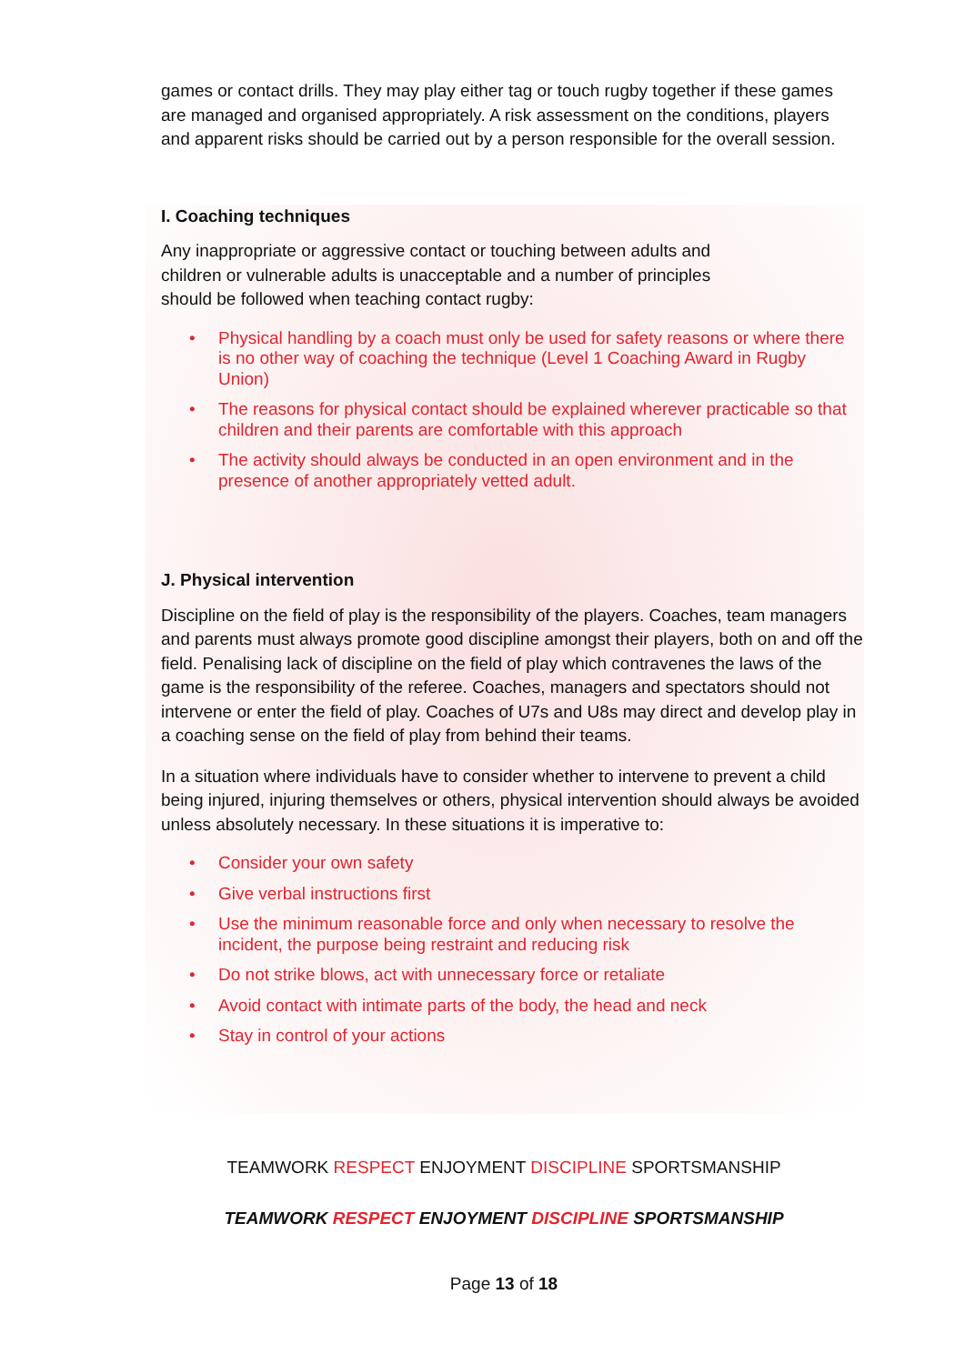games or contact drills. They may play either tag or touch rugby together if these games are managed and organised appropriately. A risk assessment on the conditions, players and apparent risks should be carried out by a person responsible for the overall session.
I. Coaching techniques
Any inappropriate or aggressive contact or touching between adults and children or vulnerable adults is unacceptable and a number of principles should be followed when teaching contact rugby:
• Physical handling by a coach must only be used for safety reasons or where there is no other way of coaching the technique (Level 1 Coaching Award in Rugby Union)
• The reasons for physical contact should be explained wherever practicable so that children and their parents are comfortable with this approach
• The activity should always be conducted in an open environment and in the presence of another appropriately vetted adult.
J. Physical intervention
Discipline on the field of play is the responsibility of the players. Coaches, team managers and parents must always promote good discipline amongst their players, both on and off the field. Penalising lack of discipline on the field of play which contravenes the laws of the game is the responsibility of the referee. Coaches, managers and spectators should not intervene or enter the field of play. Coaches of U7s and U8s may direct and develop play in a coaching sense on the field of play from behind their teams.
In a situation where individuals have to consider whether to intervene to prevent a child being injured, injuring themselves or others, physical intervention should always be avoided unless absolutely necessary. In these situations it is imperative to:
• Consider your own safety
• Give verbal instructions first
• Use the minimum reasonable force and only when necessary to resolve the incident, the purpose being restraint and reducing risk
• Do not strike blows, act with unnecessary force or retaliate
• Avoid contact with intimate parts of the body, the head and neck
• Stay in control of your actions
TEAMWORK RESPECT ENJOYMENT DISCIPLINE SPORTSMANSHIP
TEAMWORK RESPECT ENJOYMENT DISCIPLINE SPORTSMANSHIP
Page 13 of 18